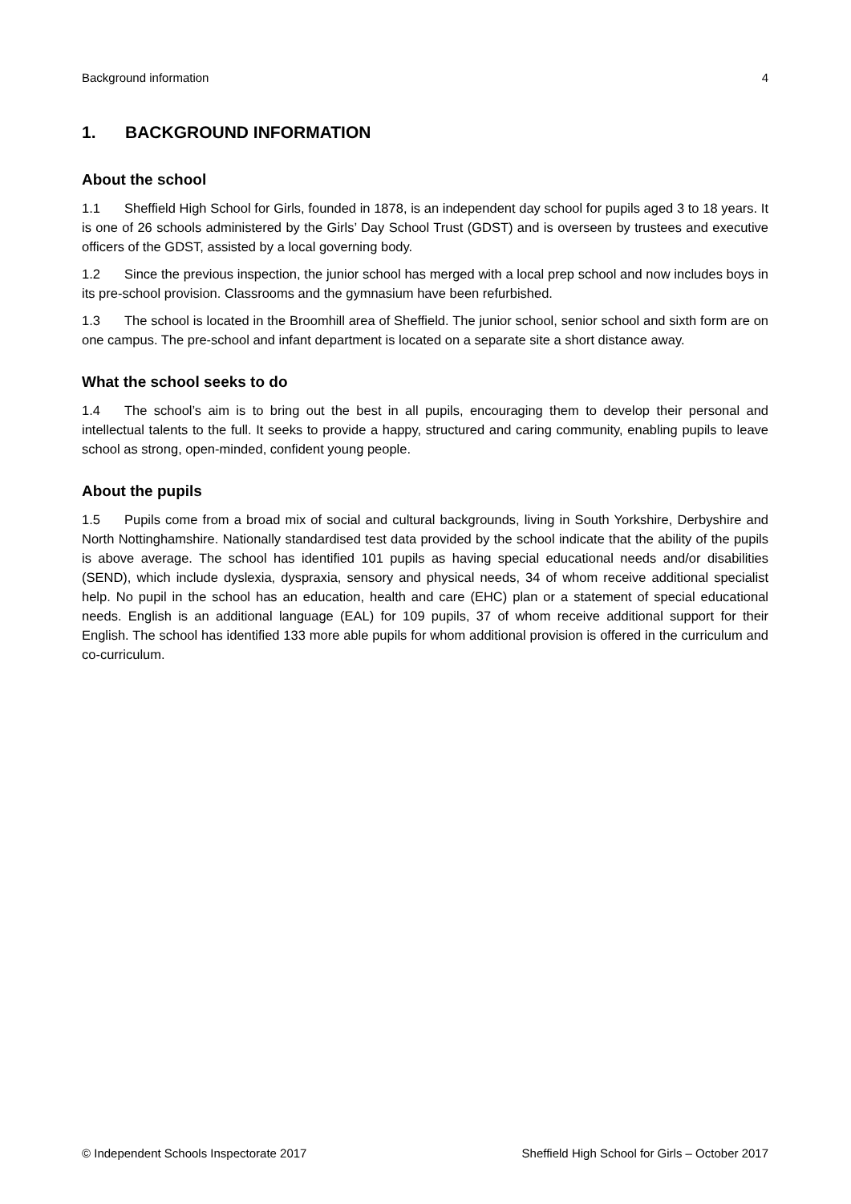Background information 4
1. BACKGROUND INFORMATION
About the school
1.1 Sheffield High School for Girls, founded in 1878, is an independent day school for pupils aged 3 to 18 years. It is one of 26 schools administered by the Girls’ Day School Trust (GDST) and is overseen by trustees and executive officers of the GDST, assisted by a local governing body.
1.2 Since the previous inspection, the junior school has merged with a local prep school and now includes boys in its pre-school provision. Classrooms and the gymnasium have been refurbished.
1.3 The school is located in the Broomhill area of Sheffield. The junior school, senior school and sixth form are on one campus. The pre-school and infant department is located on a separate site a short distance away.
What the school seeks to do
1.4 The school’s aim is to bring out the best in all pupils, encouraging them to develop their personal and intellectual talents to the full. It seeks to provide a happy, structured and caring community, enabling pupils to leave school as strong, open-minded, confident young people.
About the pupils
1.5 Pupils come from a broad mix of social and cultural backgrounds, living in South Yorkshire, Derbyshire and North Nottinghamshire. Nationally standardised test data provided by the school indicate that the ability of the pupils is above average. The school has identified 101 pupils as having special educational needs and/or disabilities (SEND), which include dyslexia, dyspraxia, sensory and physical needs, 34 of whom receive additional specialist help. No pupil in the school has an education, health and care (EHC) plan or a statement of special educational needs. English is an additional language (EAL) for 109 pupils, 37 of whom receive additional support for their English. The school has identified 133 more able pupils for whom additional provision is offered in the curriculum and co-curriculum.
© Independent Schools Inspectorate 2017 Sheffield High School for Girls – October 2017